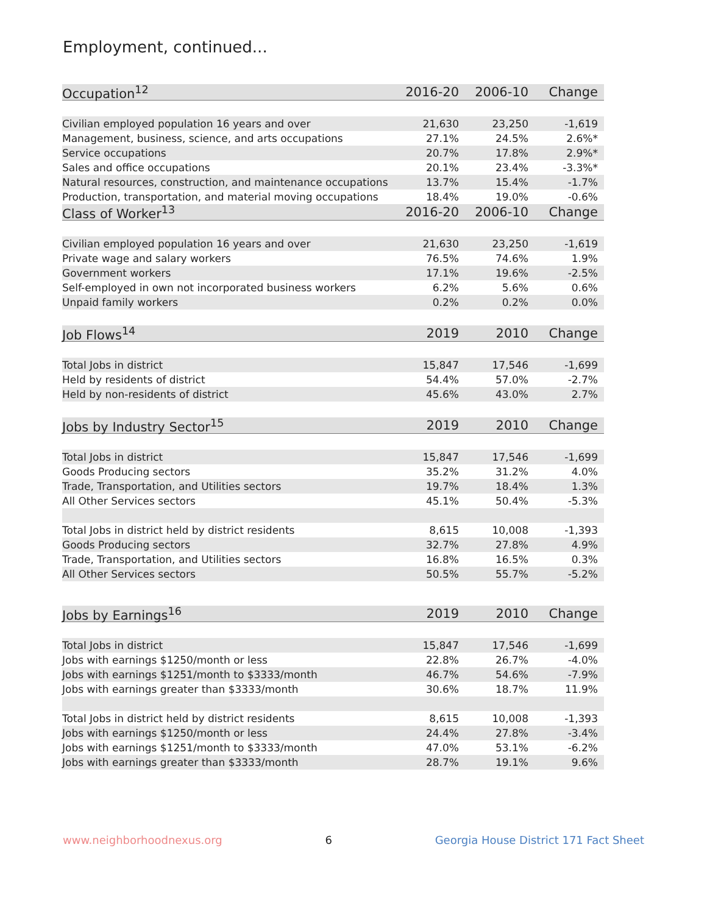Employment, continued...
| Occupation<sup>12</sup> | 2016-20 | 2006-10 | Change |
| --- | --- | --- | --- |
| Civilian employed population 16 years and over | 21,630 | 23,250 | -1,619 |
| Management, business, science, and arts occupations | 27.1% | 24.5% | 2.6%* |
| Service occupations | 20.7% | 17.8% | 2.9%* |
| Sales and office occupations | 20.1% | 23.4% | -3.3%* |
| Natural resources, construction, and maintenance occupations | 13.7% | 15.4% | -1.7% |
| Production, transportation, and material moving occupations | 18.4% | 19.0% | -0.6% |
| Class of Worker<sup>13</sup> | 2016-20 | 2006-10 | Change |
| Civilian employed population 16 years and over | 21,630 | 23,250 | -1,619 |
| Private wage and salary workers | 76.5% | 74.6% | 1.9% |
| Government workers | 17.1% | 19.6% | -2.5% |
| Self-employed in own not incorporated business workers | 6.2% | 5.6% | 0.6% |
| Unpaid family workers | 0.2% | 0.2% | 0.0% |
| Job Flows<sup>14</sup> | 2019 | 2010 | Change |
| Total Jobs in district | 15,847 | 17,546 | -1,699 |
| Held by residents of district | 54.4% | 57.0% | -2.7% |
| Held by non-residents of district | 45.6% | 43.0% | 2.7% |
| Jobs by Industry Sector<sup>15</sup> | 2019 | 2010 | Change |
| Total Jobs in district | 15,847 | 17,546 | -1,699 |
| Goods Producing sectors | 35.2% | 31.2% | 4.0% |
| Trade, Transportation, and Utilities sectors | 19.7% | 18.4% | 1.3% |
| All Other Services sectors | 45.1% | 50.4% | -5.3% |
| Total Jobs in district held by district residents | 8,615 | 10,008 | -1,393 |
| Goods Producing sectors | 32.7% | 27.8% | 4.9% |
| Trade, Transportation, and Utilities sectors | 16.8% | 16.5% | 0.3% |
| All Other Services sectors | 50.5% | 55.7% | -5.2% |
| Jobs by Earnings<sup>16</sup> | 2019 | 2010 | Change |
| Total Jobs in district | 15,847 | 17,546 | -1,699 |
| Jobs with earnings $1250/month or less | 22.8% | 26.7% | -4.0% |
| Jobs with earnings $1251/month to $3333/month | 46.7% | 54.6% | -7.9% |
| Jobs with earnings greater than $3333/month | 30.6% | 18.7% | 11.9% |
| Total Jobs in district held by district residents | 8,615 | 10,008 | -1,393 |
| Jobs with earnings $1250/month or less | 24.4% | 27.8% | -3.4% |
| Jobs with earnings $1251/month to $3333/month | 47.0% | 53.1% | -6.2% |
| Jobs with earnings greater than $3333/month | 28.7% | 19.1% | 9.6% |
www.neighborhoodnexus.org 6 Georgia House District 171 Fact Sheet